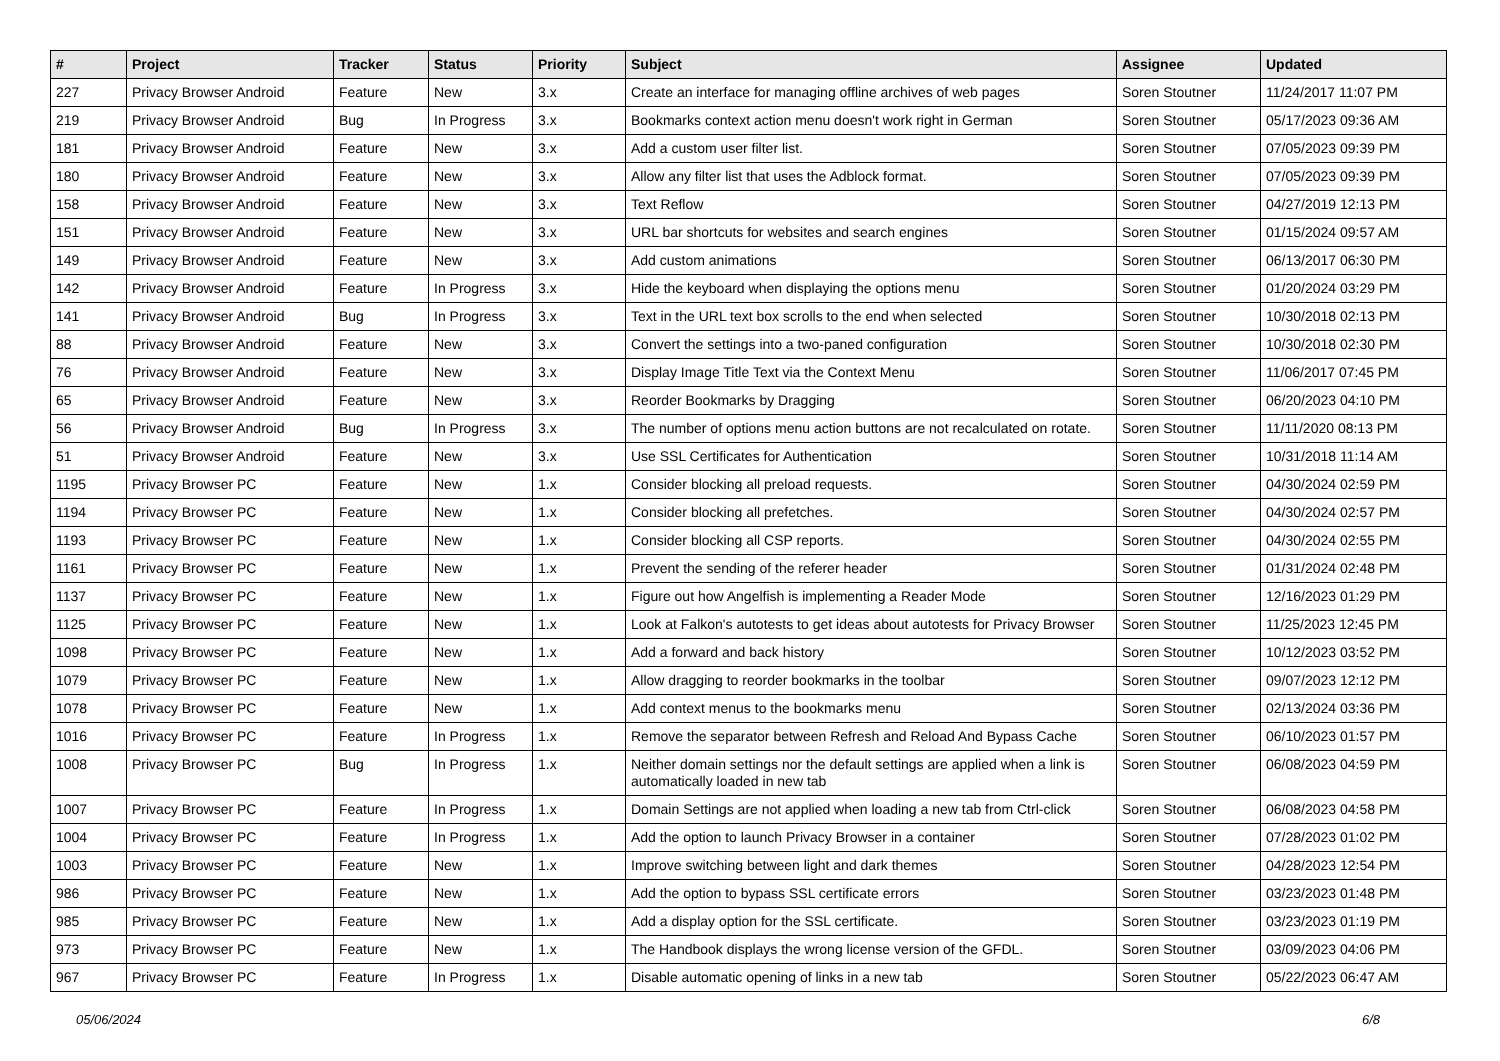| # | Project | Tracker | Status | Priority | Subject | Assignee | Updated |
| --- | --- | --- | --- | --- | --- | --- | --- |
| 227 | Privacy Browser Android | Feature | New | 3.x | Create an interface for managing offline archives of web pages | Soren Stoutner | 11/24/2017 11:07 PM |
| 219 | Privacy Browser Android | Bug | In Progress | 3.x | Bookmarks context action menu doesn't work right in German | Soren Stoutner | 05/17/2023 09:36 AM |
| 181 | Privacy Browser Android | Feature | New | 3.x | Add a custom user filter list. | Soren Stoutner | 07/05/2023 09:39 PM |
| 180 | Privacy Browser Android | Feature | New | 3.x | Allow any filter list that uses the Adblock format. | Soren Stoutner | 07/05/2023 09:39 PM |
| 158 | Privacy Browser Android | Feature | New | 3.x | Text Reflow | Soren Stoutner | 04/27/2019 12:13 PM |
| 151 | Privacy Browser Android | Feature | New | 3.x | URL bar shortcuts for websites and search engines | Soren Stoutner | 01/15/2024 09:57 AM |
| 149 | Privacy Browser Android | Feature | New | 3.x | Add custom animations | Soren Stoutner | 06/13/2017 06:30 PM |
| 142 | Privacy Browser Android | Feature | In Progress | 3.x | Hide the keyboard when displaying the options menu | Soren Stoutner | 01/20/2024 03:29 PM |
| 141 | Privacy Browser Android | Bug | In Progress | 3.x | Text in the URL text box scrolls to the end when selected | Soren Stoutner | 10/30/2018 02:13 PM |
| 88 | Privacy Browser Android | Feature | New | 3.x | Convert the settings into a two-paned configuration | Soren Stoutner | 10/30/2018 02:30 PM |
| 76 | Privacy Browser Android | Feature | New | 3.x | Display Image Title Text via the Context Menu | Soren Stoutner | 11/06/2017 07:45 PM |
| 65 | Privacy Browser Android | Feature | New | 3.x | Reorder Bookmarks by Dragging | Soren Stoutner | 06/20/2023 04:10 PM |
| 56 | Privacy Browser Android | Bug | In Progress | 3.x | The number of options menu action buttons are not recalculated on rotate. | Soren Stoutner | 11/11/2020 08:13 PM |
| 51 | Privacy Browser Android | Feature | New | 3.x | Use SSL Certificates for Authentication | Soren Stoutner | 10/31/2018 11:14 AM |
| 1195 | Privacy Browser PC | Feature | New | 1.x | Consider blocking all preload requests. | Soren Stoutner | 04/30/2024 02:59 PM |
| 1194 | Privacy Browser PC | Feature | New | 1.x | Consider blocking all prefetches. | Soren Stoutner | 04/30/2024 02:57 PM |
| 1193 | Privacy Browser PC | Feature | New | 1.x | Consider blocking all CSP reports. | Soren Stoutner | 04/30/2024 02:55 PM |
| 1161 | Privacy Browser PC | Feature | New | 1.x | Prevent the sending of the referer header | Soren Stoutner | 01/31/2024 02:48 PM |
| 1137 | Privacy Browser PC | Feature | New | 1.x | Figure out how Angelfish is implementing a Reader Mode | Soren Stoutner | 12/16/2023 01:29 PM |
| 1125 | Privacy Browser PC | Feature | New | 1.x | Look at Falkon's autotests to get ideas about autotests for Privacy Browser | Soren Stoutner | 11/25/2023 12:45 PM |
| 1098 | Privacy Browser PC | Feature | New | 1.x | Add a forward and back history | Soren Stoutner | 10/12/2023 03:52 PM |
| 1079 | Privacy Browser PC | Feature | New | 1.x | Allow dragging to reorder bookmarks in the toolbar | Soren Stoutner | 09/07/2023 12:12 PM |
| 1078 | Privacy Browser PC | Feature | New | 1.x | Add context menus to the bookmarks menu | Soren Stoutner | 02/13/2024 03:36 PM |
| 1016 | Privacy Browser PC | Feature | In Progress | 1.x | Remove the separator between Refresh and Reload And Bypass Cache | Soren Stoutner | 06/10/2023 01:57 PM |
| 1008 | Privacy Browser PC | Bug | In Progress | 1.x | Neither domain settings nor the default settings are applied when a link is automatically loaded in new tab | Soren Stoutner | 06/08/2023 04:59 PM |
| 1007 | Privacy Browser PC | Feature | In Progress | 1.x | Domain Settings are not applied when loading a new tab from Ctrl-click | Soren Stoutner | 06/08/2023 04:58 PM |
| 1004 | Privacy Browser PC | Feature | In Progress | 1.x | Add the option to launch Privacy Browser in a container | Soren Stoutner | 07/28/2023 01:02 PM |
| 1003 | Privacy Browser PC | Feature | New | 1.x | Improve switching between light and dark themes | Soren Stoutner | 04/28/2023 12:54 PM |
| 986 | Privacy Browser PC | Feature | New | 1.x | Add the option to bypass SSL certificate errors | Soren Stoutner | 03/23/2023 01:48 PM |
| 985 | Privacy Browser PC | Feature | New | 1.x | Add a display option for the SSL certificate. | Soren Stoutner | 03/23/2023 01:19 PM |
| 973 | Privacy Browser PC | Feature | New | 1.x | The Handbook displays the wrong license version of the GFDL. | Soren Stoutner | 03/09/2023 04:06 PM |
| 967 | Privacy Browser PC | Feature | In Progress | 1.x | Disable automatic opening of links in a new tab | Soren Stoutner | 05/22/2023 06:47 AM |
05/06/2024 6/8